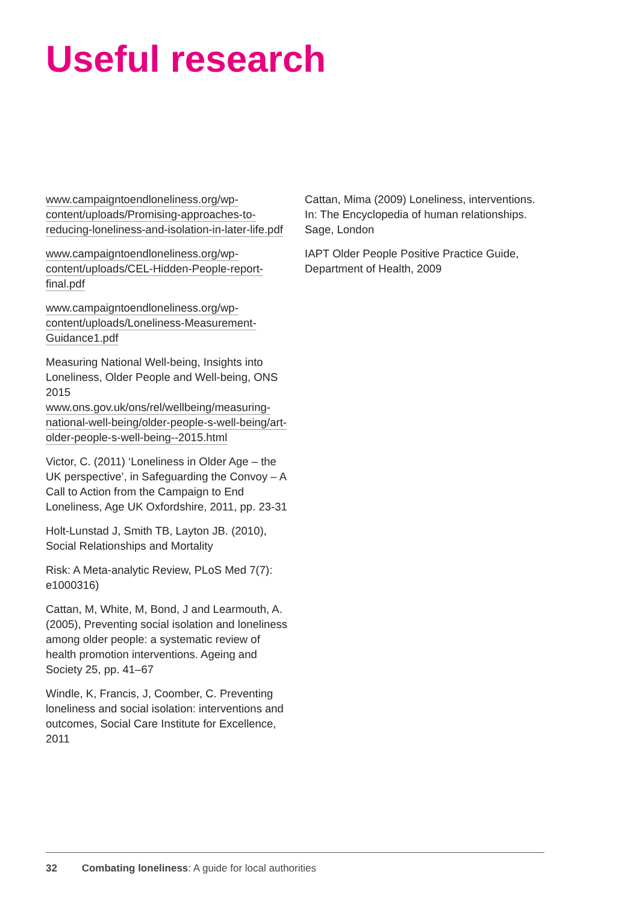Useful research
www.campaigntoendloneliness.org/wp-content/uploads/Promising-approaches-to-reducing-loneliness-and-isolation-in-later-life.pdf
www.campaigntoendloneliness.org/wp-content/uploads/CEL-Hidden-People-report-final.pdf
www.campaigntoendloneliness.org/wp-content/uploads/Loneliness-Measurement-Guidance1.pdf
Measuring National Well-being, Insights into Loneliness, Older People and Well-being, ONS 2015
www.ons.gov.uk/ons/rel/wellbeing/measuring-national-well-being/older-people-s-well-being/art-older-people-s-well-being--2015.html
Victor, C. (2011) ‘Loneliness in Older Age – the UK perspective’, in Safeguarding the Convoy – A Call to Action from the Campaign to End Loneliness, Age UK Oxfordshire, 2011, pp. 23-31
Holt-Lunstad J, Smith TB, Layton JB. (2010), Social Relationships and Mortality
Risk: A Meta-analytic Review, PLoS Med 7(7): e1000316)
Cattan, M, White, M, Bond, J and Learmouth, A. (2005), Preventing social isolation and loneliness among older people: a systematic review of health promotion interventions. Ageing and Society 25, pp. 41–67
Windle, K, Francis, J, Coomber, C. Preventing loneliness and social isolation: interventions and outcomes, Social Care Institute for Excellence, 2011
Cattan, Mima (2009) Loneliness, interventions. In: The Encyclopedia of human relationships. Sage, London
IAPT Older People Positive Practice Guide, Department of Health, 2009
32 Combating loneliness: A guide for local authorities